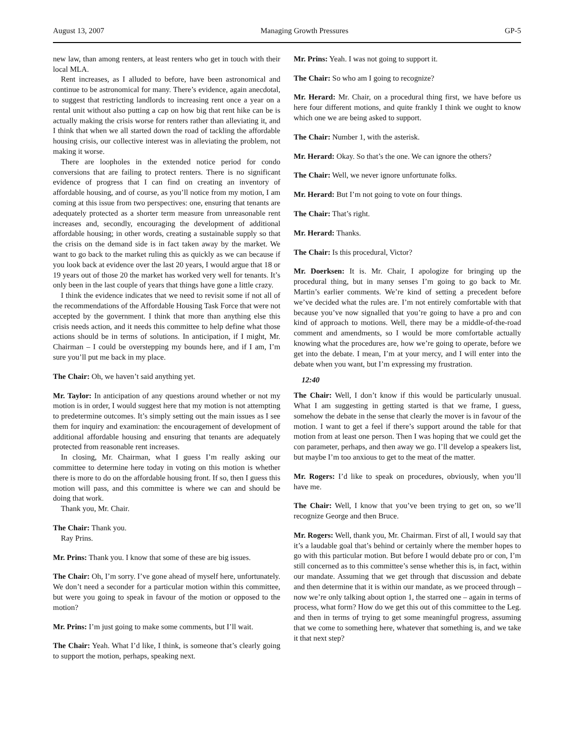August 13, 2007 Managing Growth Pressures GP-5
new law, than among renters, at least renters who get in touch with their local MLA.
Rent increases, as I alluded to before, have been astronomical and continue to be astronomical for many. There’s evidence, again anecdotal, to suggest that restricting landlords to increasing rent once a year on a rental unit without also putting a cap on how big that rent hike can be is actually making the crisis worse for renters rather than alleviating it, and I think that when we all started down the road of tackling the affordable housing crisis, our collective interest was in alleviating the problem, not making it worse.
There are loopholes in the extended notice period for condo conversions that are failing to protect renters. There is no significant evidence of progress that I can find on creating an inventory of affordable housing, and of course, as you’ll notice from my motion, I am coming at this issue from two perspectives: one, ensuring that tenants are adequately protected as a shorter term measure from unreasonable rent increases and, secondly, encouraging the development of additional affordable housing; in other words, creating a sustainable supply so that the crisis on the demand side is in fact taken away by the market. We want to go back to the market ruling this as quickly as we can because if you look back at evidence over the last 20 years, I would argue that 18 or 19 years out of those 20 the market has worked very well for tenants. It’s only been in the last couple of years that things have gone a little crazy.
I think the evidence indicates that we need to revisit some if not all of the recommendations of the Affordable Housing Task Force that were not accepted by the government. I think that more than anything else this crisis needs action, and it needs this committee to help define what those actions should be in terms of solutions. In anticipation, if I might, Mr. Chairman – I could be overstepping my bounds here, and if I am, I’m sure you’ll put me back in my place.
The Chair: Oh, we haven’t said anything yet.
Mr. Taylor: In anticipation of any questions around whether or not my motion is in order, I would suggest here that my motion is not attempting to predetermine outcomes. It’s simply setting out the main issues as I see them for inquiry and examination: the encouragement of development of additional affordable housing and ensuring that tenants are adequately protected from reasonable rent increases.
In closing, Mr. Chairman, what I guess I’m really asking our committee to determine here today in voting on this motion is whether there is more to do on the affordable housing front. If so, then I guess this motion will pass, and this committee is where we can and should be doing that work.
Thank you, Mr. Chair.
The Chair: Thank you.
Ray Prins.
Mr. Prins: Thank you. I know that some of these are big issues.
The Chair: Oh, I’m sorry. I’ve gone ahead of myself here, unfortunately. We don’t need a seconder for a particular motion within this committee, but were you going to speak in favour of the motion or opposed to the motion?
Mr. Prins: I’m just going to make some comments, but I’ll wait.
The Chair: Yeah. What I’d like, I think, is someone that’s clearly going to support the motion, perhaps, speaking next.
Mr. Prins: Yeah. I was not going to support it.
The Chair: So who am I going to recognize?
Mr. Herard: Mr. Chair, on a procedural thing first, we have before us here four different motions, and quite frankly I think we ought to know which one we are being asked to support.
The Chair: Number 1, with the asterisk.
Mr. Herard: Okay. So that’s the one. We can ignore the others?
The Chair: Well, we never ignore unfortunate folks.
Mr. Herard: But I’m not going to vote on four things.
The Chair: That’s right.
Mr. Herard: Thanks.
The Chair: Is this procedural, Victor?
Mr. Doerksen: It is. Mr. Chair, I apologize for bringing up the procedural thing, but in many senses I’m going to go back to Mr. Martin’s earlier comments. We’re kind of setting a precedent before we’ve decided what the rules are. I’m not entirely comfortable with that because you’ve now signalled that you’re going to have a pro and con kind of approach to motions. Well, there may be a middle-of-the-road comment and amendments, so I would be more comfortable actually knowing what the procedures are, how we’re going to operate, before we get into the debate. I mean, I’m at your mercy, and I will enter into the debate when you want, but I’m expressing my frustration.
12:40
The Chair: Well, I don’t know if this would be particularly unusual. What I am suggesting in getting started is that we frame, I guess, somehow the debate in the sense that clearly the mover is in favour of the motion. I want to get a feel if there’s support around the table for that motion from at least one person. Then I was hoping that we could get the con parameter, perhaps, and then away we go. I’ll develop a speakers list, but maybe I’m too anxious to get to the meat of the matter.
Mr. Rogers: I’d like to speak on procedures, obviously, when you’ll have me.
The Chair: Well, I know that you’ve been trying to get on, so we’ll recognize George and then Bruce.
Mr. Rogers: Well, thank you, Mr. Chairman. First of all, I would say that it’s a laudable goal that’s behind or certainly where the member hopes to go with this particular motion. But before I would debate pro or con, I’m still concerned as to this committee’s sense whether this is, in fact, within our mandate. Assuming that we get through that discussion and debate and then determine that it is within our mandate, as we proceed through – now we’re only talking about option 1, the starred one – again in terms of process, what form? How do we get this out of this committee to the Leg. and then in terms of trying to get some meaningful progress, assuming that we come to something here, whatever that something is, and we take it that next step?